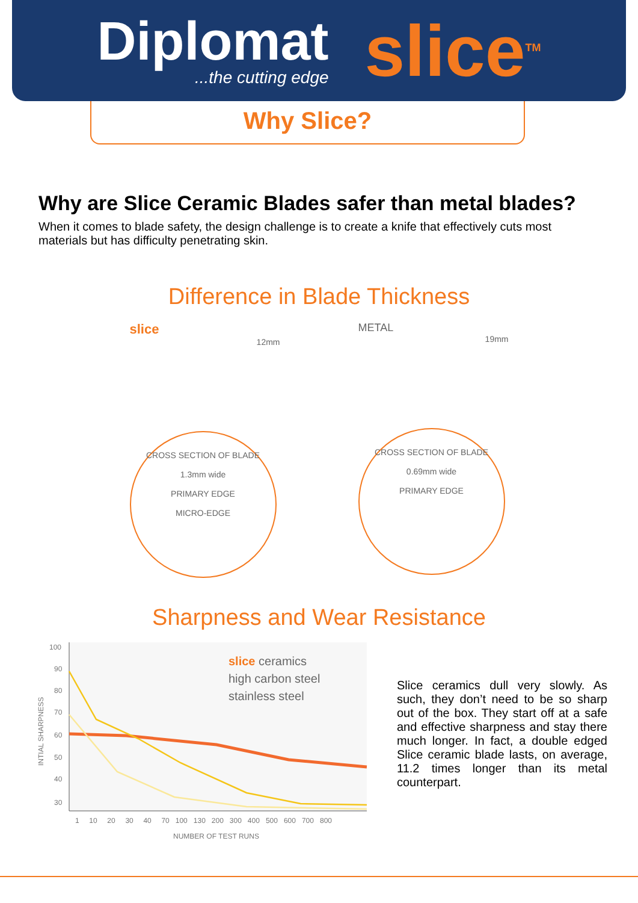Diplomat
...the cutting edge
slice<sup>TM</sup>
Why Slice?
Why are Slice Ceramic Blades safer than metal blades?
When it comes to blade safety, the design challenge is to create a knife that effectively cuts most materials but has difficulty penetrating skin.
Difference in Blade Thickness
slice
12mm
CROSS SECTION OF BLADE
1.3mm wide
PRIMARY EDGE
MICRO-EDGE
METAL
19mm
CROSS SECTION OF BLADE
0.69mm wide
PRIMARY EDGE
Sharpness and Wear Resistance
100
90
80
70
60
50
40
30
1 10 20 30 40 70 100 130 200 300 400 500 600 700 800
NUMBER OF TEST RUNS
INTIAL SHARPNESS
slice ceramics
high carbon steel
stainless steel
Slice ceramics dull very slowly. As such, they don’t need to be so sharp out of the box. They start off at a safe and effective sharpness and stay there much longer. In fact, a double edged Slice ceramic blade lasts, on average, 11.2 times longer than its metal counterpart.